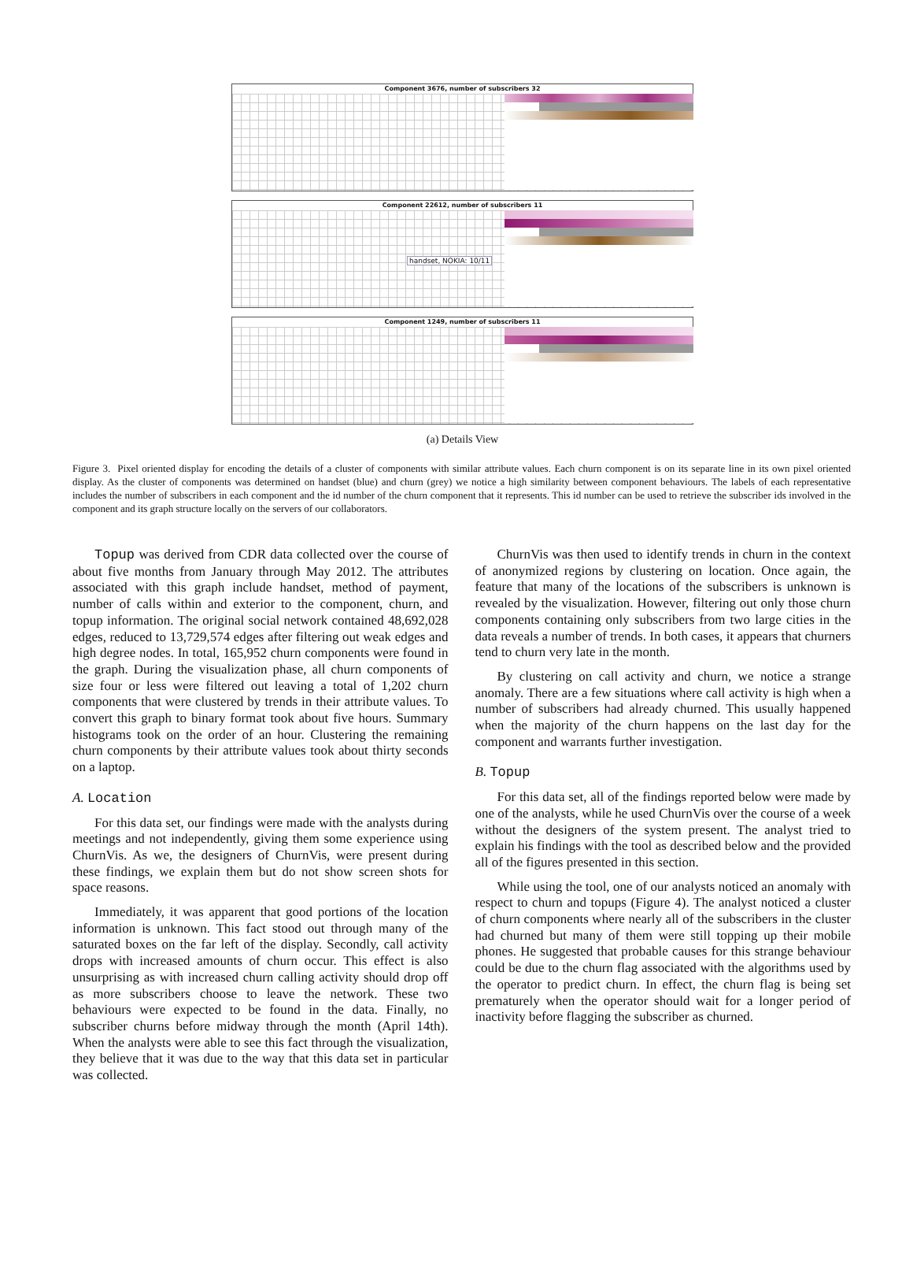Component 3676, number of subscribers 32
Component 22612, number of subscribers 11
handset, NOKIA: 10/11
Component 1249, number of subscribers 11
(a) Details View
Figure 3. Pixel oriented display for encoding the details of a cluster of components with similar attribute values. Each churn component is on its separate line in its own pixel oriented display. As the cluster of components was determined on handset (blue) and churn (grey) we notice a high similarity between component behaviours. The labels of each representative includes the number of subscribers in each component and the id number of the churn component that it represents. This id number can be used to retrieve the subscriber ids involved in the component and its graph structure locally on the servers of our collaborators.
Topup was derived from CDR data collected over the course of about five months from January through May 2012. The attributes associated with this graph include handset, method of payment, number of calls within and exterior to the component, churn, and topup information. The original social network contained 48,692,028 edges, reduced to 13,729,574 edges after filtering out weak edges and high degree nodes. In total, 165,952 churn components were found in the graph. During the visualization phase, all churn components of size four or less were filtered out leaving a total of 1,202 churn components that were clustered by trends in their attribute values. To convert this graph to binary format took about five hours. Summary histograms took on the order of an hour. Clustering the remaining churn components by their attribute values took about thirty seconds on a laptop.
A. Location
For this data set, our findings were made with the analysts during meetings and not independently, giving them some experience using ChurnVis. As we, the designers of ChurnVis, were present during these findings, we explain them but do not show screen shots for space reasons.
Immediately, it was apparent that good portions of the location information is unknown. This fact stood out through many of the saturated boxes on the far left of the display. Secondly, call activity drops with increased amounts of churn occur. This effect is also unsurprising as with increased churn calling activity should drop off as more subscribers choose to leave the network. These two behaviours were expected to be found in the data. Finally, no subscriber churns before midway through the month (April 14th). When the analysts were able to see this fact through the visualization, they believe that it was due to the way that this data set in particular was collected.
ChurnVis was then used to identify trends in churn in the context of anonymized regions by clustering on location. Once again, the feature that many of the locations of the subscribers is unknown is revealed by the visualization. However, filtering out only those churn components containing only subscribers from two large cities in the data reveals a number of trends. In both cases, it appears that churners tend to churn very late in the month.
By clustering on call activity and churn, we notice a strange anomaly. There are a few situations where call activity is high when a number of subscribers had already churned. This usually happened when the majority of the churn happens on the last day for the component and warrants further investigation.
B. Topup
For this data set, all of the findings reported below were made by one of the analysts, while he used ChurnVis over the course of a week without the designers of the system present. The analyst tried to explain his findings with the tool as described below and the provided all of the figures presented in this section.
While using the tool, one of our analysts noticed an anomaly with respect to churn and topups (Figure 4). The analyst noticed a cluster of churn components where nearly all of the subscribers in the cluster had churned but many of them were still topping up their mobile phones. He suggested that probable causes for this strange behaviour could be due to the churn flag associated with the algorithms used by the operator to predict churn. In effect, the churn flag is being set prematurely when the operator should wait for a longer period of inactivity before flagging the subscriber as churned.